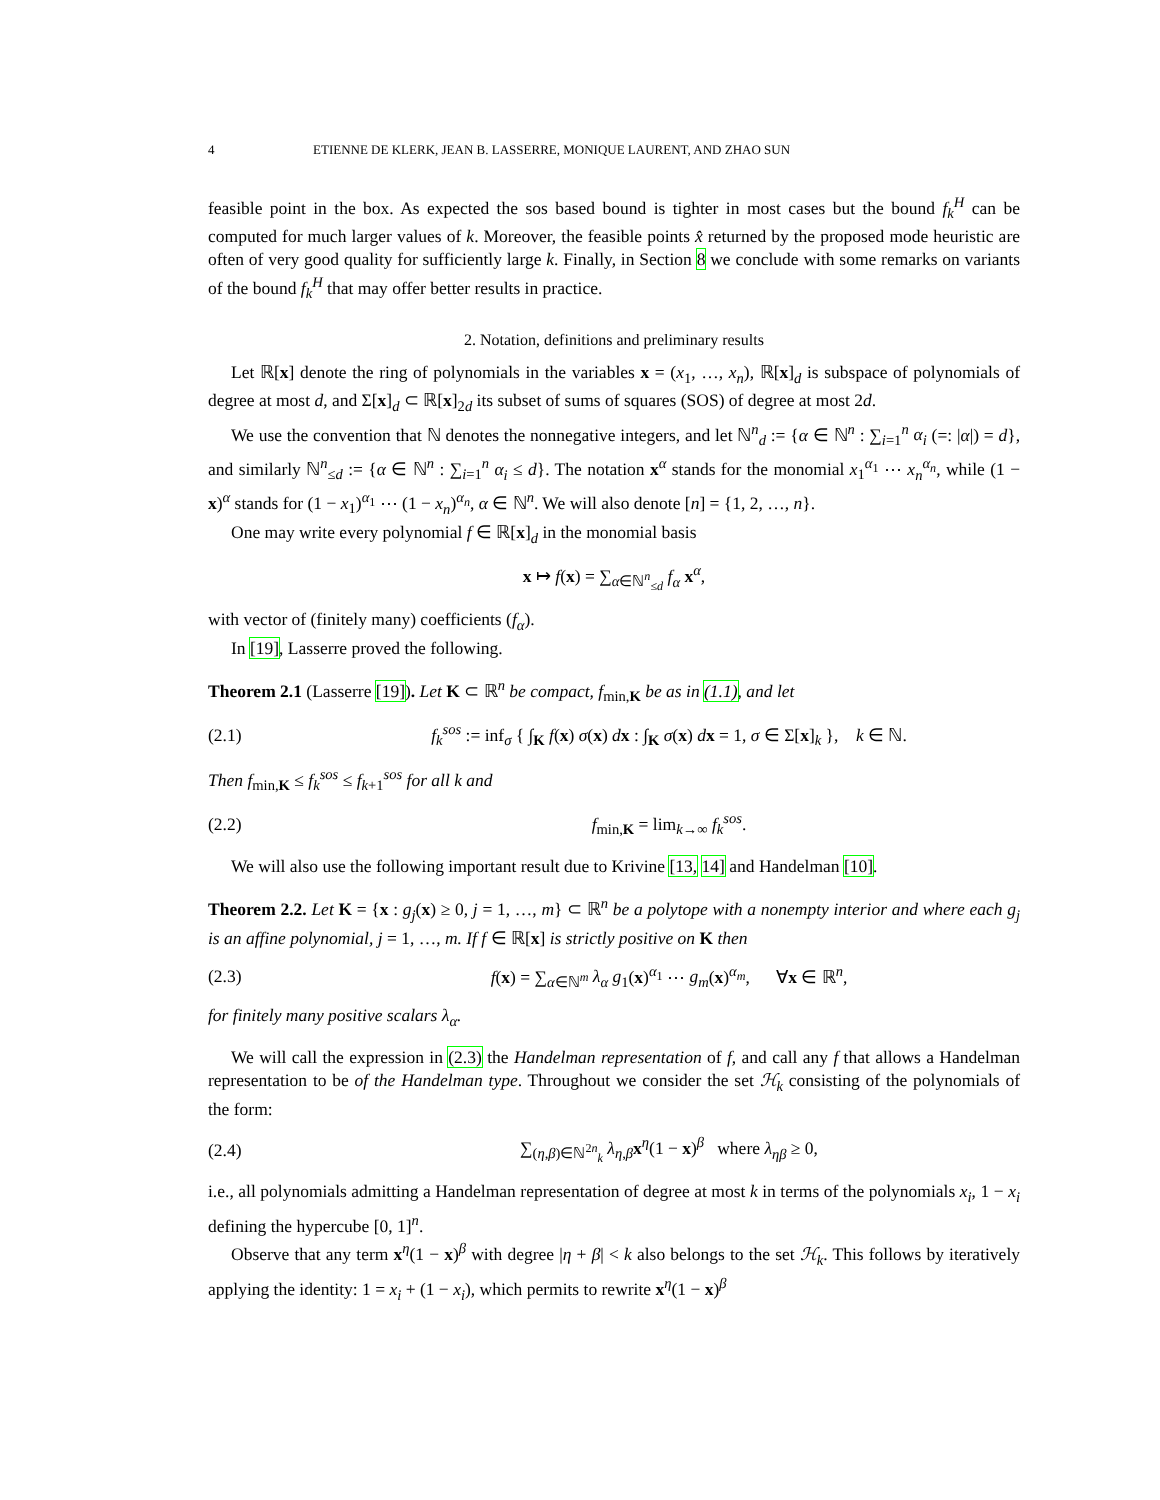4 ETIENNE DE KLERK, JEAN B. LASSERRE, MONIQUE LAURENT, AND ZHAO SUN
feasible point in the box. As expected the sos based bound is tighter in most cases but the bound f<sub>k</sub><sup>H</sup> can be computed for much larger values of k. Moreover, the feasible points x̂ returned by the proposed mode heuristic are often of very good quality for sufficiently large k. Finally, in Section 8 we conclude with some remarks on variants of the bound f<sub>k</sub><sup>H</sup> that may offer better results in practice.
2. Notation, definitions and preliminary results
Let ℝ[x] denote the ring of polynomials in the variables x = (x<sub>1</sub>, …, x<sub>n</sub>), ℝ[x]<sub>d</sub> is subspace of polynomials of degree at most d, and Σ[x]<sub>d</sub> ⊂ ℝ[x]<sub>2d</sub> its subset of sums of squares (SOS) of degree at most 2d.
We use the convention that ℕ denotes the nonnegative integers, and let ℕ<sup>n</sup><sub>d</sub> := {α ∈ ℕ<sup>n</sup> : ∑<sub>i=1</sub><sup>n</sup> α<sub>i</sub> (=: |α|) = d}, and similarly ℕ<sup>n</sup><sub>≤d</sub> := {α ∈ ℕ<sup>n</sup> : ∑<sub>i=1</sub><sup>n</sup> α<sub>i</sub> ≤ d}. The notation x<sup>α</sup> stands for the monomial x<sub>1</sub><sup>α<sub>1</sub></sup> ⋯ x<sub>n</sub><sup>α<sub>n</sub></sup>, while (1 − x)<sup>α</sup> stands for (1 − x<sub>1</sub>)<sup>α<sub>1</sub></sup> ⋯ (1 − x<sub>n</sub>)<sup>α<sub>n</sub></sup>, α ∈ ℕ<sup>n</sup>. We will also denote [n] = {1, 2, …, n}.
One may write every polynomial f ∈ ℝ[x]<sub>d</sub> in the monomial basis
x ↦ f(x) = ∑<sub>α∈ℕ<sup>n</sup><sub>≤d</sub></sub> f<sub>α</sub> x<sup>α</sup>,
with vector of (finitely many) coefficients (f<sub>α</sub>).
In [19], Lasserre proved the following.
Theorem 2.1 (Lasserre [19]). Let K ⊂ ℝ<sup>n</sup> be compact, f<sub>min,K</sub> be as in (1.1), and let
(2.1) f<sub>k</sub><sup>sos</sup> := inf<sub>σ</sub> { ∫<sub>K</sub> f(x) σ(x) dx : ∫<sub>K</sub> σ(x) dx = 1, σ ∈ Σ[x]<sub>k</sub> }, k ∈ ℕ.
Then f<sub>min,K</sub> ≤ f<sub>k</sub><sup>sos</sup> ≤ f<sub>k+1</sub><sup>sos</sup> for all k and
(2.2) f<sub>min,K</sub> = lim<sub>k→∞</sub> f<sub>k</sub><sup>sos</sup>.
We will also use the following important result due to Krivine [13, 14] and Handelman [10].
Theorem 2.2. Let K = {x : g<sub>j</sub>(x) ≥ 0, j = 1, …, m} ⊂ ℝ<sup>n</sup> be a polytope with a nonempty interior and where each g<sub>j</sub> is an affine polynomial, j = 1, …, m. If f ∈ ℝ[x] is strictly positive on K then
(2.3) f(x) = ∑<sub>α∈ℕ<sup>m</sup></sub> λ<sub>α</sub> g<sub>1</sub>(x)<sup>α<sub>1</sub></sup> ⋯ g<sub>m</sub>(x)<sup>α<sub>m</sub></sup>, ∀x ∈ ℝ<sup>n</sup>,
for finitely many positive scalars λ<sub>α</sub>.
We will call the expression in (2.3) the Handelman representation of f, and call any f that allows a Handelman representation to be of the Handelman type. Throughout we consider the set ℋ<sub>k</sub> consisting of the polynomials of the form:
(2.4) ∑<sub>(η,β)∈ℕ<sup>2n</sup><sub>k</sub></sub> λ<sub>η,β</sub>x<sup>η</sup>(1 − x)<sup>β</sup> where λ<sub>ηβ</sub> ≥ 0,
i.e., all polynomials admitting a Handelman representation of degree at most k in terms of the polynomials x<sub>i</sub>, 1 − x<sub>i</sub> defining the hypercube [0, 1]<sup>n</sup>.
Observe that any term x<sup>η</sup>(1 − x)<sup>β</sup> with degree |η + β| < k also belongs to the set ℋ<sub>k</sub>. This follows by iteratively applying the identity: 1 = x<sub>i</sub> + (1 − x<sub>i</sub>), which permits to rewrite x<sup>η</sup>(1 − x)<sup>β</sup>